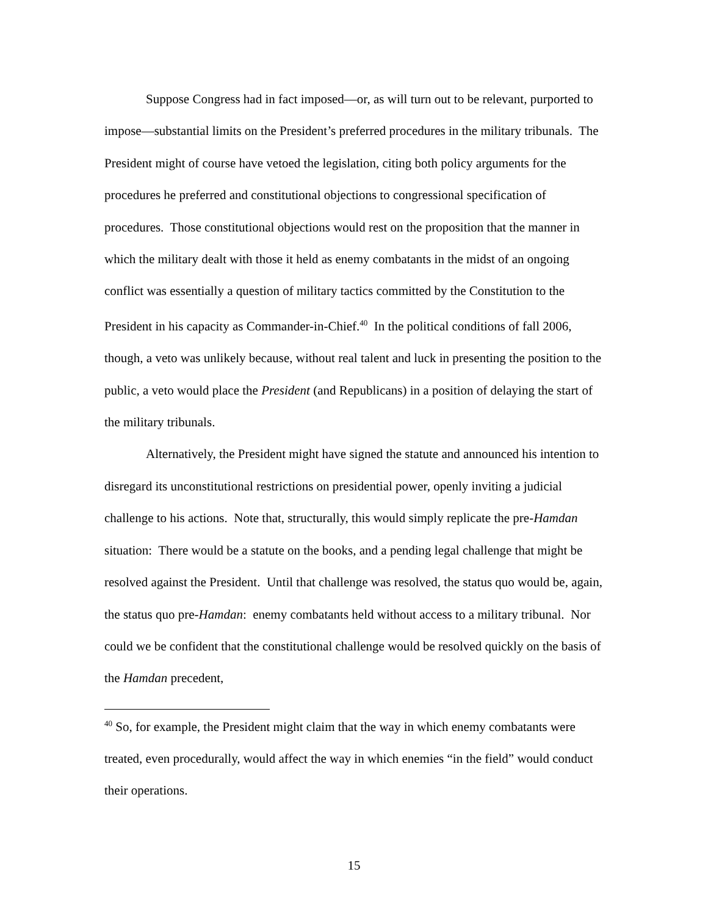Suppose Congress had in fact imposed—or, as will turn out to be relevant, purported to impose—substantial limits on the President’s preferred procedures in the military tribunals. The President might of course have vetoed the legislation, citing both policy arguments for the procedures he preferred and constitutional objections to congressional specification of procedures. Those constitutional objections would rest on the proposition that the manner in which the military dealt with those it held as enemy combatants in the midst of an ongoing conflict was essentially a question of military tactics committed by the Constitution to the President in his capacity as Commander-in-Chief.<sup>40</sup> In the political conditions of fall 2006, though, a veto was unlikely because, without real talent and luck in presenting the position to the public, a veto would place the President (and Republicans) in a position of delaying the start of the military tribunals.
Alternatively, the President might have signed the statute and announced his intention to disregard its unconstitutional restrictions on presidential power, openly inviting a judicial challenge to his actions. Note that, structurally, this would simply replicate the pre-Hamdan situation: There would be a statute on the books, and a pending legal challenge that might be resolved against the President. Until that challenge was resolved, the status quo would be, again, the status quo pre-Hamdan: enemy combatants held without access to a military tribunal. Nor could we be confident that the constitutional challenge would be resolved quickly on the basis of the Hamdan precedent,
<sup>40</sup> So, for example, the President might claim that the way in which enemy combatants were treated, even procedurally, would affect the way in which enemies “in the field” would conduct their operations.
15